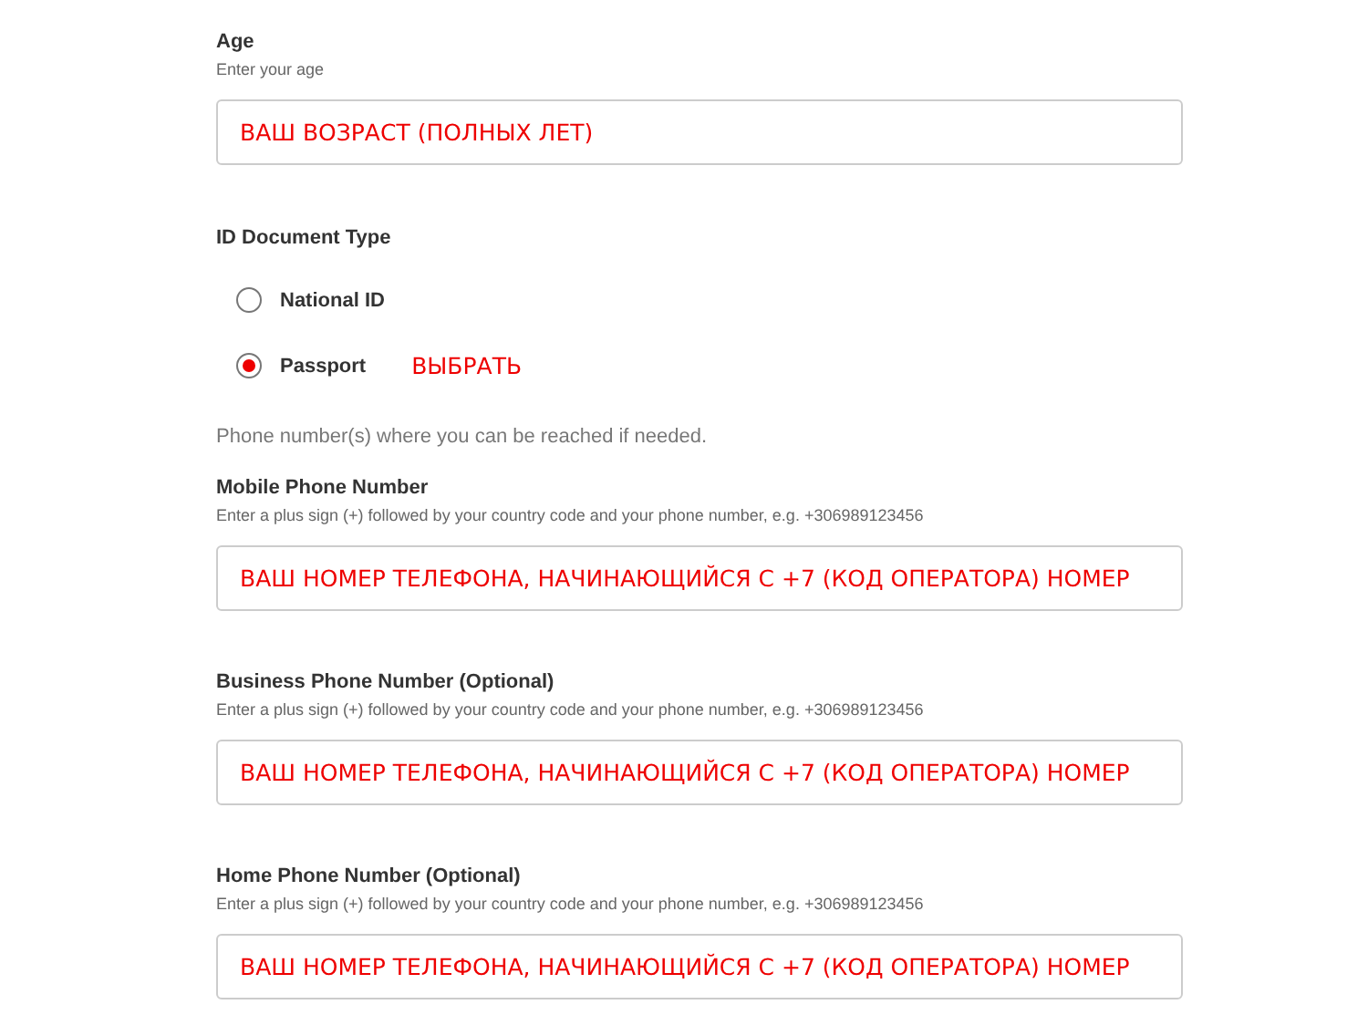Age
Enter your age
ВАШ ВОЗРАСТ (ПОЛНЫХ ЛЕТ)
ID Document Type
National ID
Passport ВЫБРАТЬ
Phone number(s) where you can be reached if needed.
Mobile Phone Number
Enter a plus sign (+) followed by your country code and your phone number, e.g. +306989123456
ВАШ НОМЕР ТЕЛЕФОНА, НАЧИНАЮЩИЙСЯ С +7 (КОД ОПЕРАТОРА) НОМЕР
Business Phone Number (Optional)
Enter a plus sign (+) followed by your country code and your phone number, e.g. +306989123456
ВАШ НОМЕР ТЕЛЕФОНА, НАЧИНАЮЩИЙСЯ С +7 (КОД ОПЕРАТОРА) НОМЕР
Home Phone Number (Optional)
Enter a plus sign (+) followed by your country code and your phone number, e.g. +306989123456
ВАШ НОМЕР ТЕЛЕФОНА, НАЧИНАЮЩИЙСЯ С +7 (КОД ОПЕРАТОРА) НОМЕР